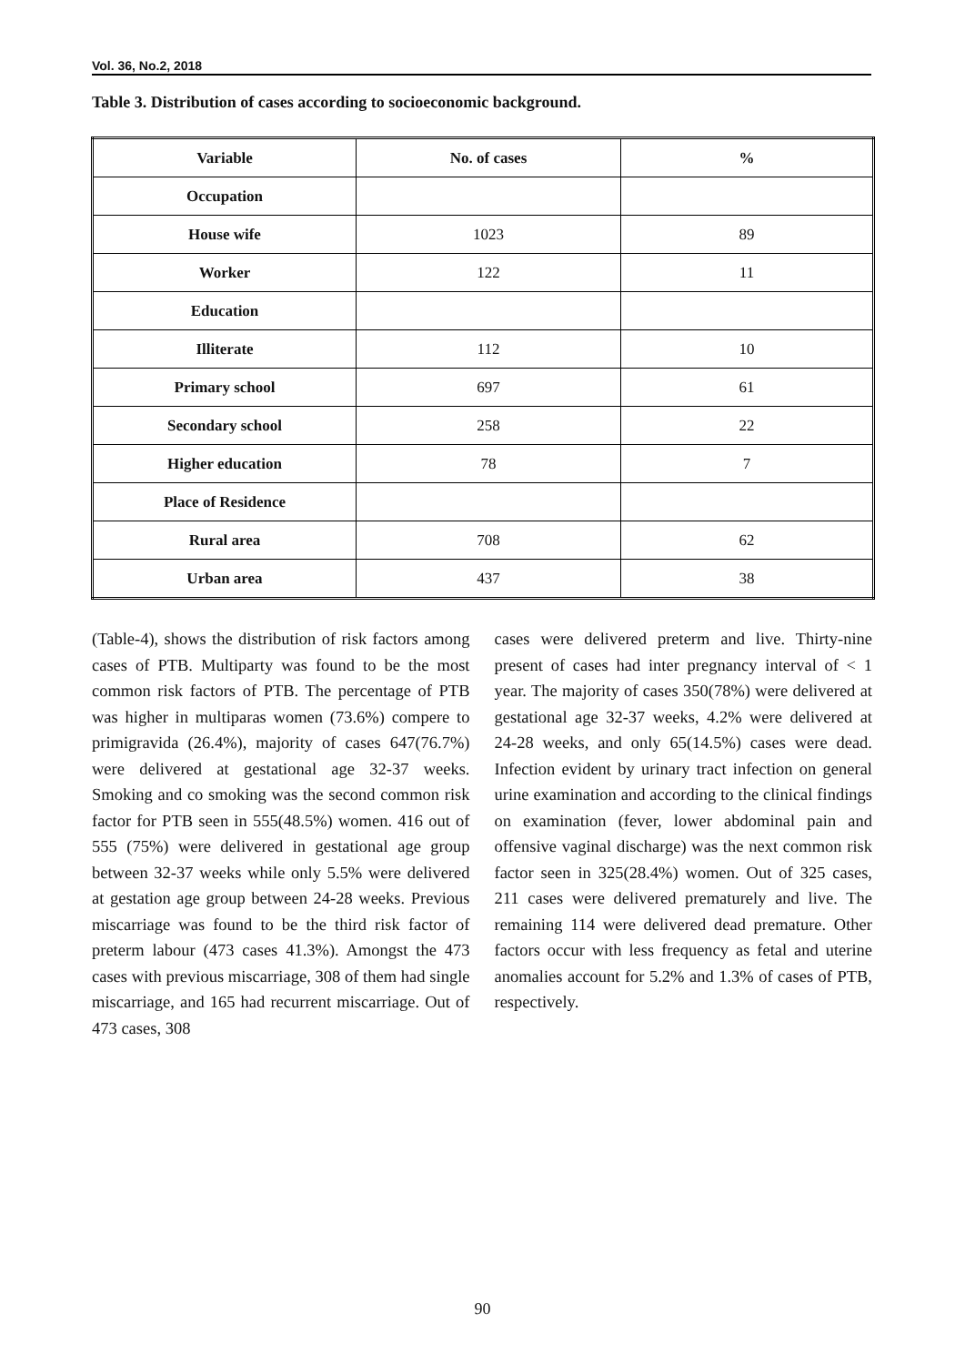Vol. 36, No.2, 2018
Table 3. Distribution of cases according to socioeconomic background.
| Variable | No. of cases | % |
| --- | --- | --- |
| Occupation | | |
| House wife | 1023 | 89 |
| Worker | 122 | 11 |
| Education | | |
| Illiterate | 112 | 10 |
| Primary school | 697 | 61 |
| Secondary school | 258 | 22 |
| Higher education | 78 | 7 |
| Place of Residence | | |
| Rural area | 708 | 62 |
| Urban area | 437 | 38 |
(Table-4), shows the distribution of risk factors among cases of PTB. Multiparty was found to be the most common risk factors of PTB. The percentage of PTB was higher in multiparas women (73.6%) compere to primigravida (26.4%), majority of cases 647(76.7%) were delivered at gestational age 32-37 weeks. Smoking and co smoking was the second common risk factor for PTB seen in 555(48.5%) women. 416 out of 555 (75%) were delivered in gestational age group between 32-37 weeks while only 5.5% were delivered at gestation age group between 24-28 weeks. Previous miscarriage was found to be the third risk factor of preterm labour (473 cases 41.3%). Amongst the 473 cases with previous miscarriage, 308 of them had single miscarriage, and 165 had recurrent miscarriage. Out of 473 cases, 308
cases were delivered preterm and live. Thirty-nine present of cases had inter pregnancy interval of < 1 year. The majority of cases 350(78%) were delivered at gestational age 32-37 weeks, 4.2% were delivered at 24-28 weeks, and only 65(14.5%) cases were dead. Infection evident by urinary tract infection on general urine examination and according to the clinical findings on examination (fever, lower abdominal pain and offensive vaginal discharge) was the next common risk factor seen in 325(28.4%) women. Out of 325 cases, 211 cases were delivered prematurely and live. The remaining 114 were delivered dead premature. Other factors occur with less frequency as fetal and uterine anomalies account for 5.2% and 1.3% of cases of PTB, respectively.
90